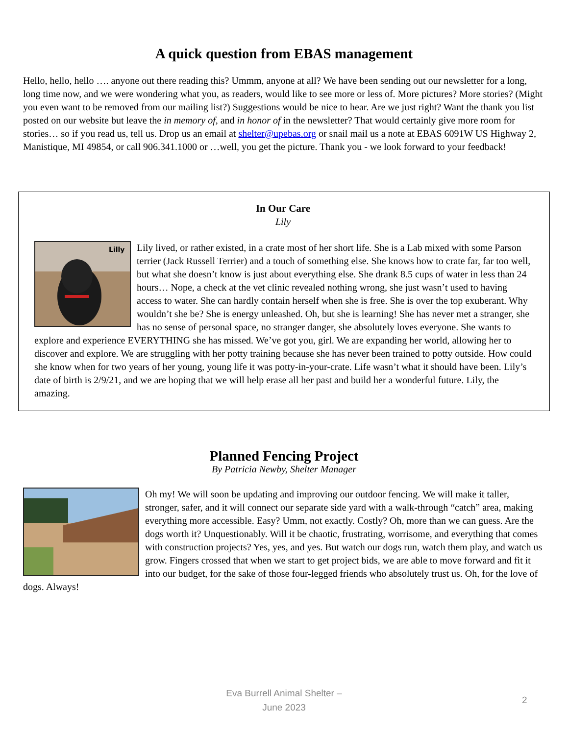A quick question from EBAS management
Hello, hello, hello …. anyone out there reading this? Ummm, anyone at all? We have been sending out our newsletter for a long, long time now, and we were wondering what you, as readers, would like to see more or less of. More pictures? More stories? (Might you even want to be removed from our mailing list?) Suggestions would be nice to hear. Are we just right? Want the thank you list posted on our website but leave the in memory of, and in honor of in the newsletter? That would certainly give more room for stories… so if you read us, tell us. Drop us an email at shelter@upebas.org or snail mail us a note at EBAS 6091W US Highway 2, Manistique, MI 49854, or call 906.341.1000 or …well, you get the picture. Thank you - we look forward to your feedback!
In Our Care
Lily
Lilly
Lily lived, or rather existed, in a crate most of her short life. She is a Lab mixed with some Parson terrier (Jack Russell Terrier) and a touch of something else. She knows how to crate far, far too well, but what she doesn’t know is just about everything else. She drank 8.5 cups of water in less than 24 hours… Nope, a check at the vet clinic revealed nothing wrong, she just wasn’t used to having access to water. She can hardly contain herself when she is free. She is over the top exuberant. Why wouldn’t she be? She is energy unleashed. Oh, but she is learning! She has never met a stranger, she has no sense of personal space, no stranger danger, she absolutely loves everyone. She wants to explore and experience EVERYTHING she has missed. We’ve got you, girl. We are expanding her world, allowing her to discover and explore. We are struggling with her potty training because she has never been trained to potty outside. How could she know when for two years of her young, young life it was potty-in-your-crate. Life wasn’t what it should have been. Lily’s date of birth is 2/9/21, and we are hoping that we will help erase all her past and build her a wonderful future. Lily, the amazing.
Planned Fencing Project
By Patricia Newby, Shelter Manager
Oh my! We will soon be updating and improving our outdoor fencing. We will make it taller, stronger, safer, and it will connect our separate side yard with a walk-through “catch” area, making everything more accessible. Easy? Umm, not exactly. Costly? Oh, more than we can guess. Are the dogs worth it? Unquestionably. Will it be chaotic, frustrating, worrisome, and everything that comes with construction projects? Yes, yes, and yes. But watch our dogs run, watch them play, and watch us grow. Fingers crossed that when we start to get project bids, we are able to move forward and fit it into our budget, for the sake of those four-legged friends who absolutely trust us. Oh, for the love of dogs. Always!
Eva Burrell Animal Shelter –
June 2023
2